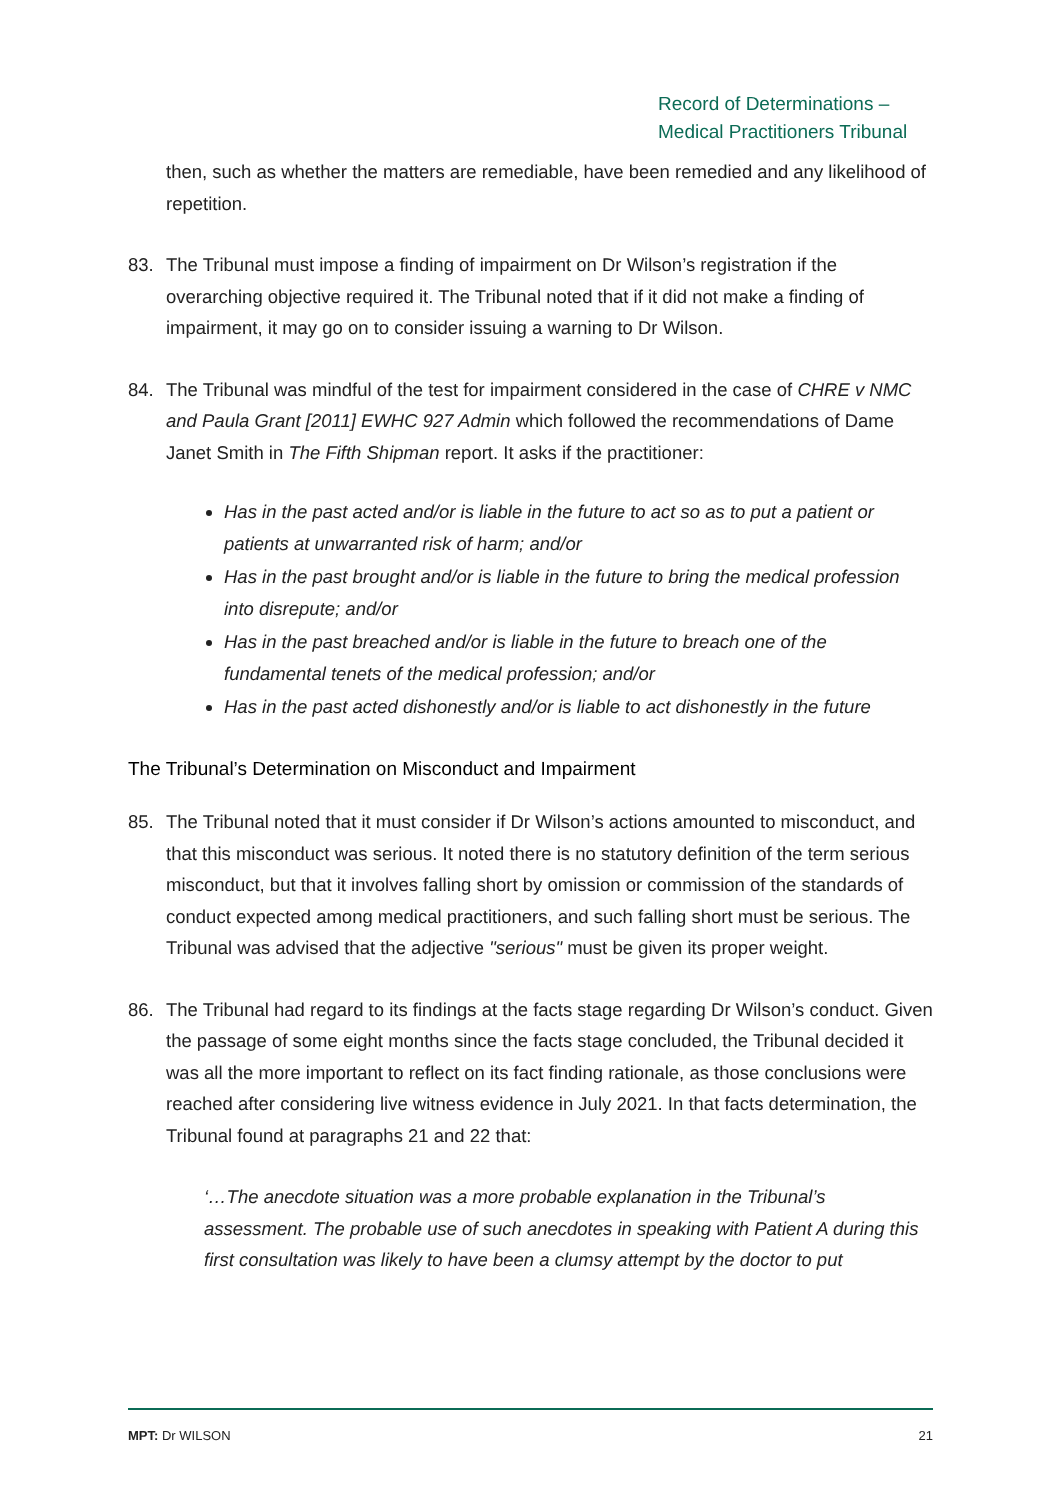Record of Determinations –
Medical Practitioners Tribunal
then, such as whether the matters are remediable, have been remedied and any likelihood of repetition.
83. The Tribunal must impose a finding of impairment on Dr Wilson’s registration if the overarching objective required it. The Tribunal noted that if it did not make a finding of impairment, it may go on to consider issuing a warning to Dr Wilson.
84. The Tribunal was mindful of the test for impairment considered in the case of CHRE v NMC and Paula Grant [2011] EWHC 927 Admin which followed the recommendations of Dame Janet Smith in The Fifth Shipman report. It asks if the practitioner:
Has in the past acted and/or is liable in the future to act so as to put a patient or patients at unwarranted risk of harm; and/or
Has in the past brought and/or is liable in the future to bring the medical profession into disrepute; and/or
Has in the past breached and/or is liable in the future to breach one of the fundamental tenets of the medical profession; and/or
Has in the past acted dishonestly and/or is liable to act dishonestly in the future
The Tribunal’s Determination on Misconduct and Impairment
85. The Tribunal noted that it must consider if Dr Wilson’s actions amounted to misconduct, and that this misconduct was serious. It noted there is no statutory definition of the term serious misconduct, but that it involves falling short by omission or commission of the standards of conduct expected among medical practitioners, and such falling short must be serious. The Tribunal was advised that the adjective "serious" must be given its proper weight.
86. The Tribunal had regard to its findings at the facts stage regarding Dr Wilson’s conduct. Given the passage of some eight months since the facts stage concluded, the Tribunal decided it was all the more important to reflect on its fact finding rationale, as those conclusions were reached after considering live witness evidence in July 2021. In that facts determination, the Tribunal found at paragraphs 21 and 22 that:
‘…The anecdote situation was a more probable explanation in the Tribunal’s assessment. The probable use of such anecdotes in speaking with Patient A during this first consultation was likely to have been a clumsy attempt by the doctor to put
MPT: Dr WILSON 21